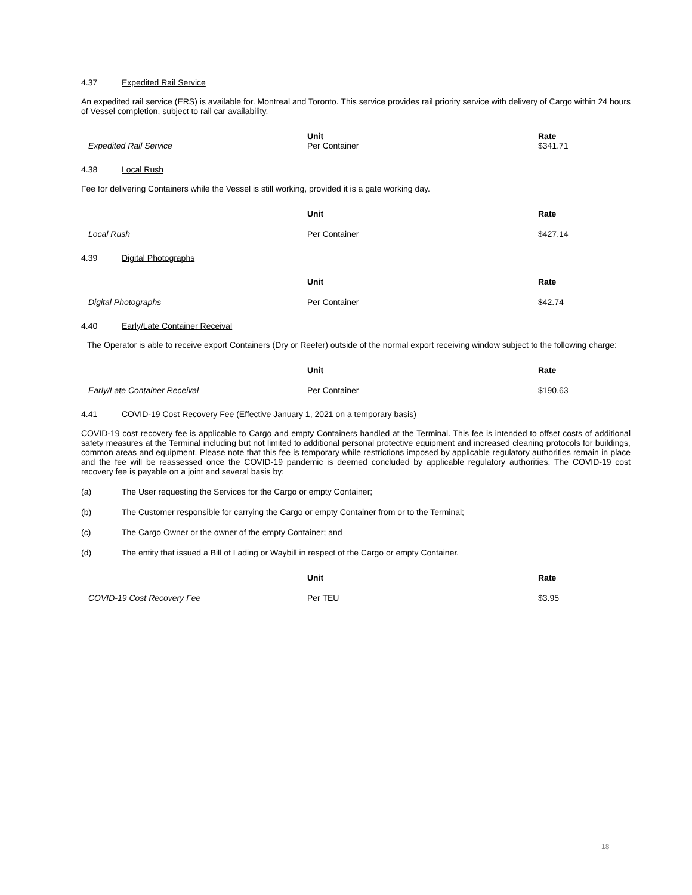4.37 Expedited Rail Service
An expedited rail service (ERS) is available for. Montreal and Toronto. This service provides rail priority service with delivery of Cargo within 24 hours of Vessel completion, subject to rail car availability.
| Expedited Rail Service | Unit Per Container | Rate $341.71 |
4.38 Local Rush
Fee for delivering Containers while the Vessel is still working, provided it is a gate working day.
| | Unit | Rate |
| Local Rush | Per Container | $427.14 |
4.39 Digital Photographs
| | Unit | Rate |
| Digital Photographs | Per Container | $42.74 |
4.40 Early/Late Container Receival
The Operator is able to receive export Containers (Dry or Reefer) outside of the normal export receiving window subject to the following charge:
| | Unit | Rate |
| Early/Late Container Receival | Per Container | $190.63 |
4.41 COVID-19 Cost Recovery Fee (Effective January 1, 2021 on a temporary basis)
COVID-19 cost recovery fee is applicable to Cargo and empty Containers handled at the Terminal. This fee is intended to offset costs of additional safety measures at the Terminal including but not limited to additional personal protective equipment and increased cleaning protocols for buildings, common areas and equipment. Please note that this fee is temporary while restrictions imposed by applicable regulatory authorities remain in place and the fee will be reassessed once the COVID-19 pandemic is deemed concluded by applicable regulatory authorities. The COVID-19 cost recovery fee is payable on a joint and several basis by:
(a) The User requesting the Services for the Cargo or empty Container;
(b) The Customer responsible for carrying the Cargo or empty Container from or to the Terminal;
(c) The Cargo Owner or the owner of the empty Container; and
(d) The entity that issued a Bill of Lading or Waybill in respect of the Cargo or empty Container.
| | Unit | Rate |
| COVID-19 Cost Recovery Fee | Per TEU | $3.95 |
18